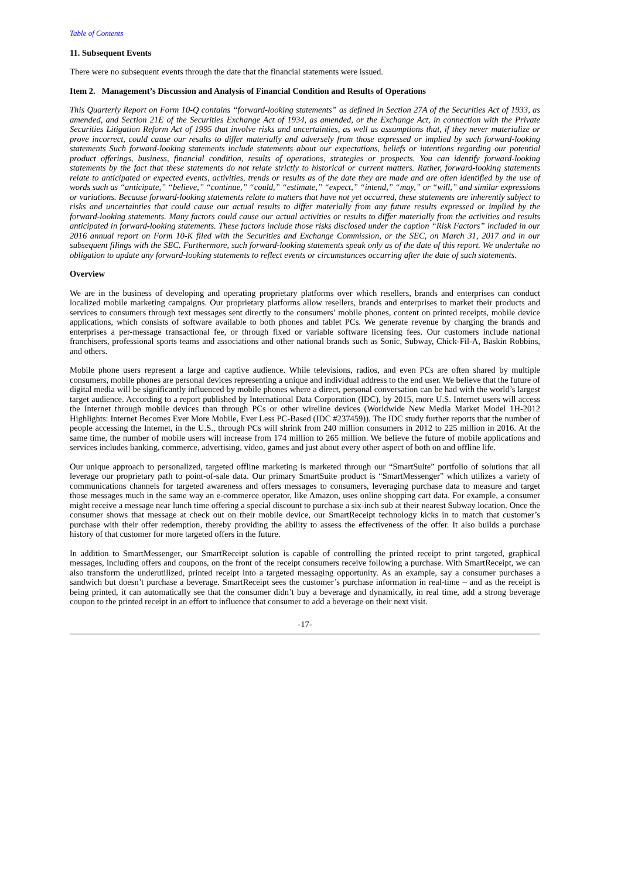Table of Contents
11. Subsequent Events
There were no subsequent events through the date that the financial statements were issued.
Item 2. Management’s Discussion and Analysis of Financial Condition and Results of Operations
This Quarterly Report on Form 10-Q contains “forward-looking statements” as defined in Section 27A of the Securities Act of 1933, as amended, and Section 21E of the Securities Exchange Act of 1934, as amended, or the Exchange Act, in connection with the Private Securities Litigation Reform Act of 1995 that involve risks and uncertainties, as well as assumptions that, if they never materialize or prove incorrect, could cause our results to differ materially and adversely from those expressed or implied by such forward-looking statements Such forward-looking statements include statements about our expectations, beliefs or intentions regarding our potential product offerings, business, financial condition, results of operations, strategies or prospects. You can identify forward-looking statements by the fact that these statements do not relate strictly to historical or current matters. Rather, forward-looking statements relate to anticipated or expected events, activities, trends or results as of the date they are made and are often identified by the use of words such as “anticipate,” “believe,” “continue,” “could,” “estimate,” “expect,” “intend,” “may,” or “will,” and similar expressions or variations. Because forward-looking statements relate to matters that have not yet occurred, these statements are inherently subject to risks and uncertainties that could cause our actual results to differ materially from any future results expressed or implied by the forward-looking statements. Many factors could cause our actual activities or results to differ materially from the activities and results anticipated in forward-looking statements. These factors include those risks disclosed under the caption “Risk Factors” included in our 2016 annual report on Form 10-K filed with the Securities and Exchange Commission, or the SEC, on March 31, 2017 and in our subsequent filings with the SEC. Furthermore, such forward-looking statements speak only as of the date of this report. We undertake no obligation to update any forward-looking statements to reflect events or circumstances occurring after the date of such statements.
Overview
We are in the business of developing and operating proprietary platforms over which resellers, brands and enterprises can conduct localized mobile marketing campaigns. Our proprietary platforms allow resellers, brands and enterprises to market their products and services to consumers through text messages sent directly to the consumers’ mobile phones, content on printed receipts, mobile device applications, which consists of software available to both phones and tablet PCs. We generate revenue by charging the brands and enterprises a per-message transactional fee, or through fixed or variable software licensing fees. Our customers include national franchisers, professional sports teams and associations and other national brands such as Sonic, Subway, Chick-Fil-A, Baskin Robbins, and others.
Mobile phone users represent a large and captive audience. While televisions, radios, and even PCs are often shared by multiple consumers, mobile phones are personal devices representing a unique and individual address to the end user. We believe that the future of digital media will be significantly influenced by mobile phones where a direct, personal conversation can be had with the world’s largest target audience. According to a report published by International Data Corporation (IDC), by 2015, more U.S. Internet users will access the Internet through mobile devices than through PCs or other wireline devices (Worldwide New Media Market Model 1H-2012 Highlights: Internet Becomes Ever More Mobile, Ever Less PC-Based (IDC #237459)). The IDC study further reports that the number of people accessing the Internet, in the U.S., through PCs will shrink from 240 million consumers in 2012 to 225 million in 2016. At the same time, the number of mobile users will increase from 174 million to 265 million. We believe the future of mobile applications and services includes banking, commerce, advertising, video, games and just about every other aspect of both on and offline life.
Our unique approach to personalized, targeted offline marketing is marketed through our “SmartSuite” portfolio of solutions that all leverage our proprietary path to point-of-sale data. Our primary SmartSuite product is “SmartMessenger” which utilizes a variety of communications channels for targeted awareness and offers messages to consumers, leveraging purchase data to measure and target those messages much in the same way an e-commerce operator, like Amazon, uses online shopping cart data. For example, a consumer might receive a message near lunch time offering a special discount to purchase a six-inch sub at their nearest Subway location. Once the consumer shows that message at check out on their mobile device, our SmartReceipt technology kicks in to match that customer’s purchase with their offer redemption, thereby providing the ability to assess the effectiveness of the offer. It also builds a purchase history of that customer for more targeted offers in the future.
In addition to SmartMessenger, our SmartReceipt solution is capable of controlling the printed receipt to print targeted, graphical messages, including offers and coupons, on the front of the receipt consumers receive following a purchase. With SmartReceipt, we can also transform the underutilized, printed receipt into a targeted messaging opportunity. As an example, say a consumer purchases a sandwich but doesn’t purchase a beverage. SmartReceipt sees the customer’s purchase information in real-time – and as the receipt is being printed, it can automatically see that the consumer didn’t buy a beverage and dynamically, in real time, add a strong beverage coupon to the printed receipt in an effort to influence that consumer to add a beverage on their next visit.
-17-